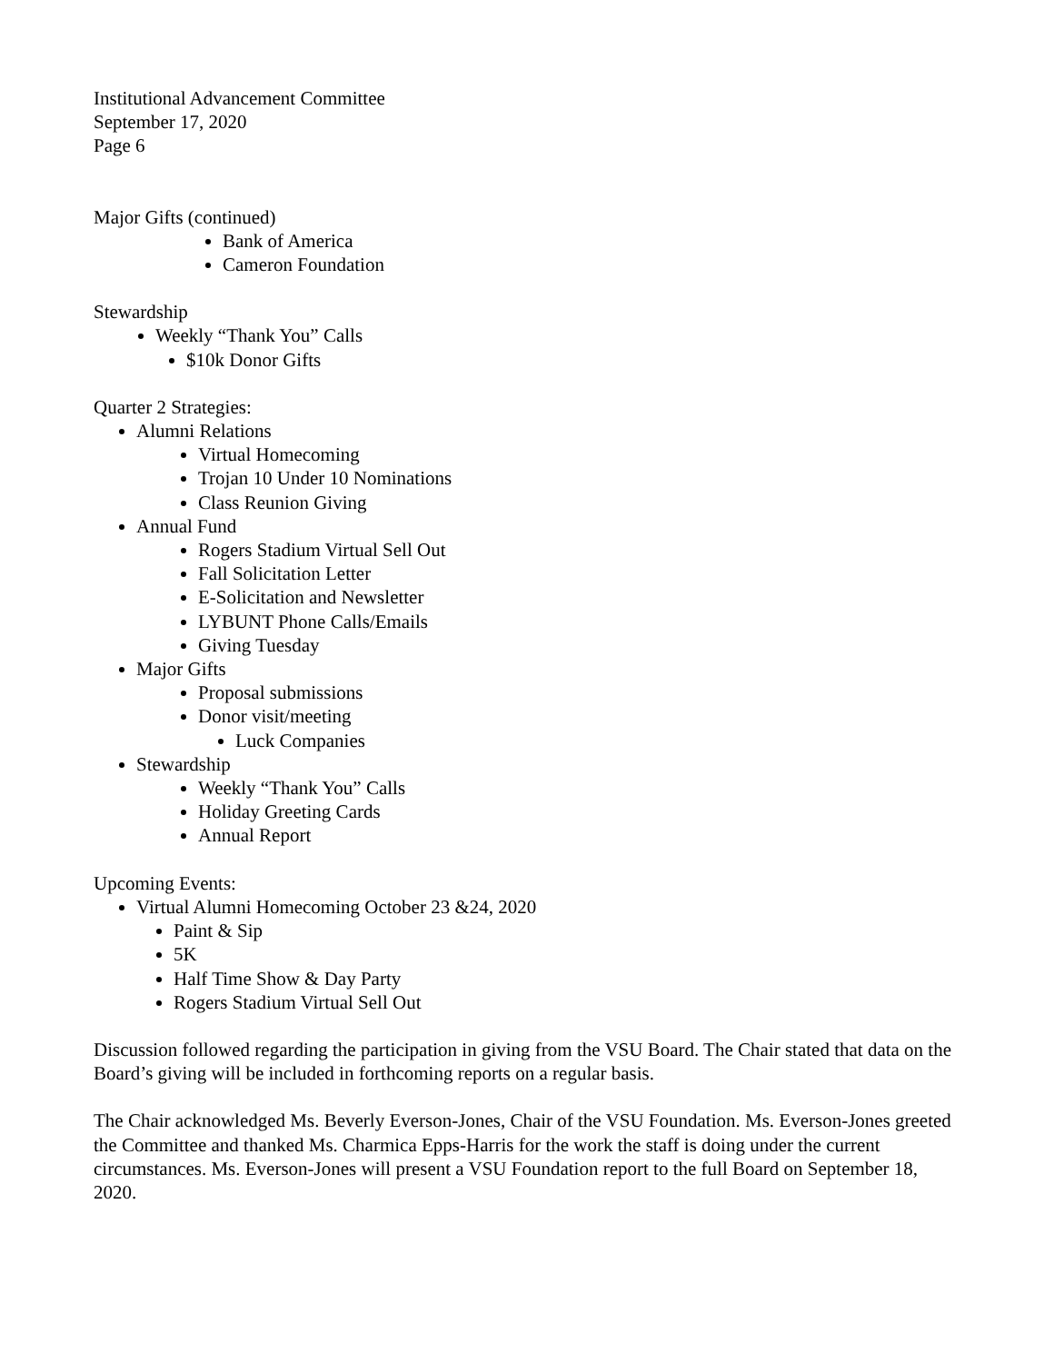Institutional Advancement Committee
September 17, 2020
Page 6
Major Gifts (continued)
Bank of America
Cameron Foundation
Stewardship
Weekly “Thank You” Calls
$10k Donor Gifts
Quarter 2 Strategies:
Alumni Relations
Virtual Homecoming
Trojan 10 Under 10 Nominations
Class Reunion Giving
Annual Fund
Rogers Stadium Virtual Sell Out
Fall Solicitation Letter
E-Solicitation and Newsletter
LYBUNT Phone Calls/Emails
Giving Tuesday
Major Gifts
Proposal submissions
Donor visit/meeting
Luck Companies
Stewardship
Weekly “Thank You” Calls
Holiday Greeting Cards
Annual Report
Upcoming Events:
Virtual Alumni Homecoming October 23 &24, 2020
Paint & Sip
5K
Half Time Show & Day Party
Rogers Stadium Virtual Sell Out
Discussion followed regarding the participation in giving from the VSU Board. The Chair stated that data on the Board’s giving will be included in forthcoming reports on a regular basis.
The Chair acknowledged Ms. Beverly Everson-Jones, Chair of the VSU Foundation. Ms. Everson-Jones greeted the Committee and thanked Ms. Charmica Epps-Harris for the work the staff is doing under the current circumstances. Ms. Everson-Jones will present a VSU Foundation report to the full Board on September 18, 2020.